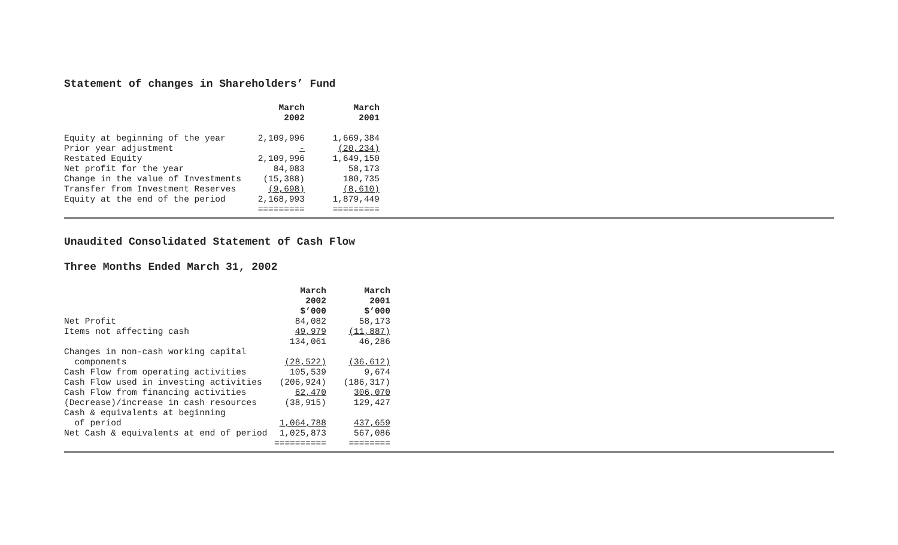Statement of changes in Shareholders’ Fund
| | March 2002 | March 2001 |
| --- | --- | --- |
| Equity at beginning of the year | 2,109,996 | 1,669,384 |
| Prior year adjustment | - | (20,234) |
| Restated Equity | 2,109,996 | 1,649,150 |
| Net profit for the year | 84,083 | 58,173 |
| Change in the value of Investments | (15,388) | 180,735 |
| Transfer from Investment Reserves | (9,698) | (8,610) |
| Equity at the end of the period | 2,168,993 | 1,879,449 |
| | ========= | ========= |
Unaudited Consolidated Statement of Cash Flow
Three Months Ended March 31, 2002
| | March 2002 $’000 | March 2001 $’000 |
| --- | --- | --- |
| Net Profit | 84,082 | 58,173 |
| Items not affecting cash | 49,979 | (11,887) |
| | 134,061 | 46,286 |
| Changes in non-cash working capital components | (28,522) | (36,612) |
| Cash Flow from operating activities | 105,539 | 9,674 |
| Cash Flow used in investing activities | (206,924) | (186,317) |
| Cash Flow from financing activities | 62,470 | 306,070 |
| (Decrease)/increase in cash resources | (38,915) | 129,427 |
| Cash & equivalents at beginning of period | 1,064,788 | 437,659 |
| Net Cash & equivalents at end of period | 1,025,873 | 567,086 |
| | ========== | ======== |